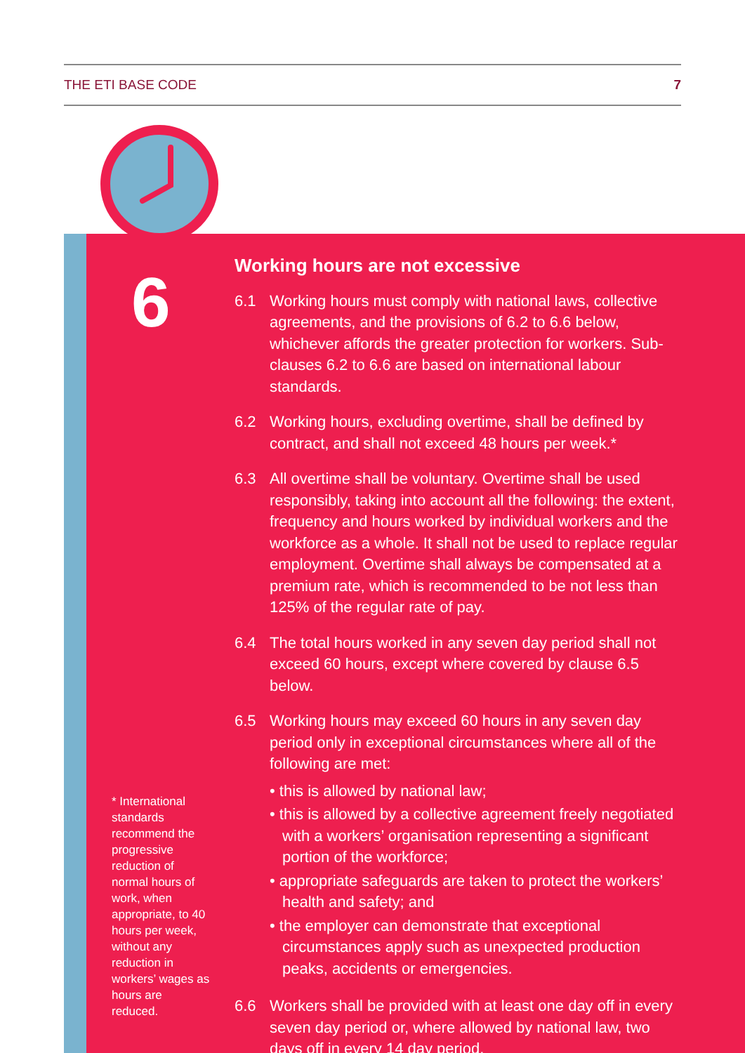THE ETI BASE CODE 7
6
* International standards recommend the progressive reduction of normal hours of work, when appropriate, to 40 hours per week, without any reduction in workers’ wages as hours are reduced.
Working hours are not excessive
6.1 Working hours must comply with national laws, collective agreements, and the provisions of 6.2 to 6.6 below, whichever affords the greater protection for workers. Sub-clauses 6.2 to 6.6 are based on international labour standards.
6.2 Working hours, excluding overtime, shall be defined by contract, and shall not exceed 48 hours per week.*
6.3 All overtime shall be voluntary. Overtime shall be used responsibly, taking into account all the following: the extent, frequency and hours worked by individual workers and the workforce as a whole. It shall not be used to replace regular employment. Overtime shall always be compensated at a premium rate, which is recommended to be not less than 125% of the regular rate of pay.
6.4 The total hours worked in any seven day period shall not exceed 60 hours, except where covered by clause 6.5 below.
6.5 Working hours may exceed 60 hours in any seven day period only in exceptional circumstances where all of the following are met:
• this is allowed by national law;
• this is allowed by a collective agreement freely negotiated with a workers’ organisation representing a significant portion of the workforce;
• appropriate safeguards are taken to protect the workers’ health and safety; and
• the employer can demonstrate that exceptional circumstances apply such as unexpected production peaks, accidents or emergencies.
6.6 Workers shall be provided with at least one day off in every seven day period or, where allowed by national law, two days off in every 14 day period.